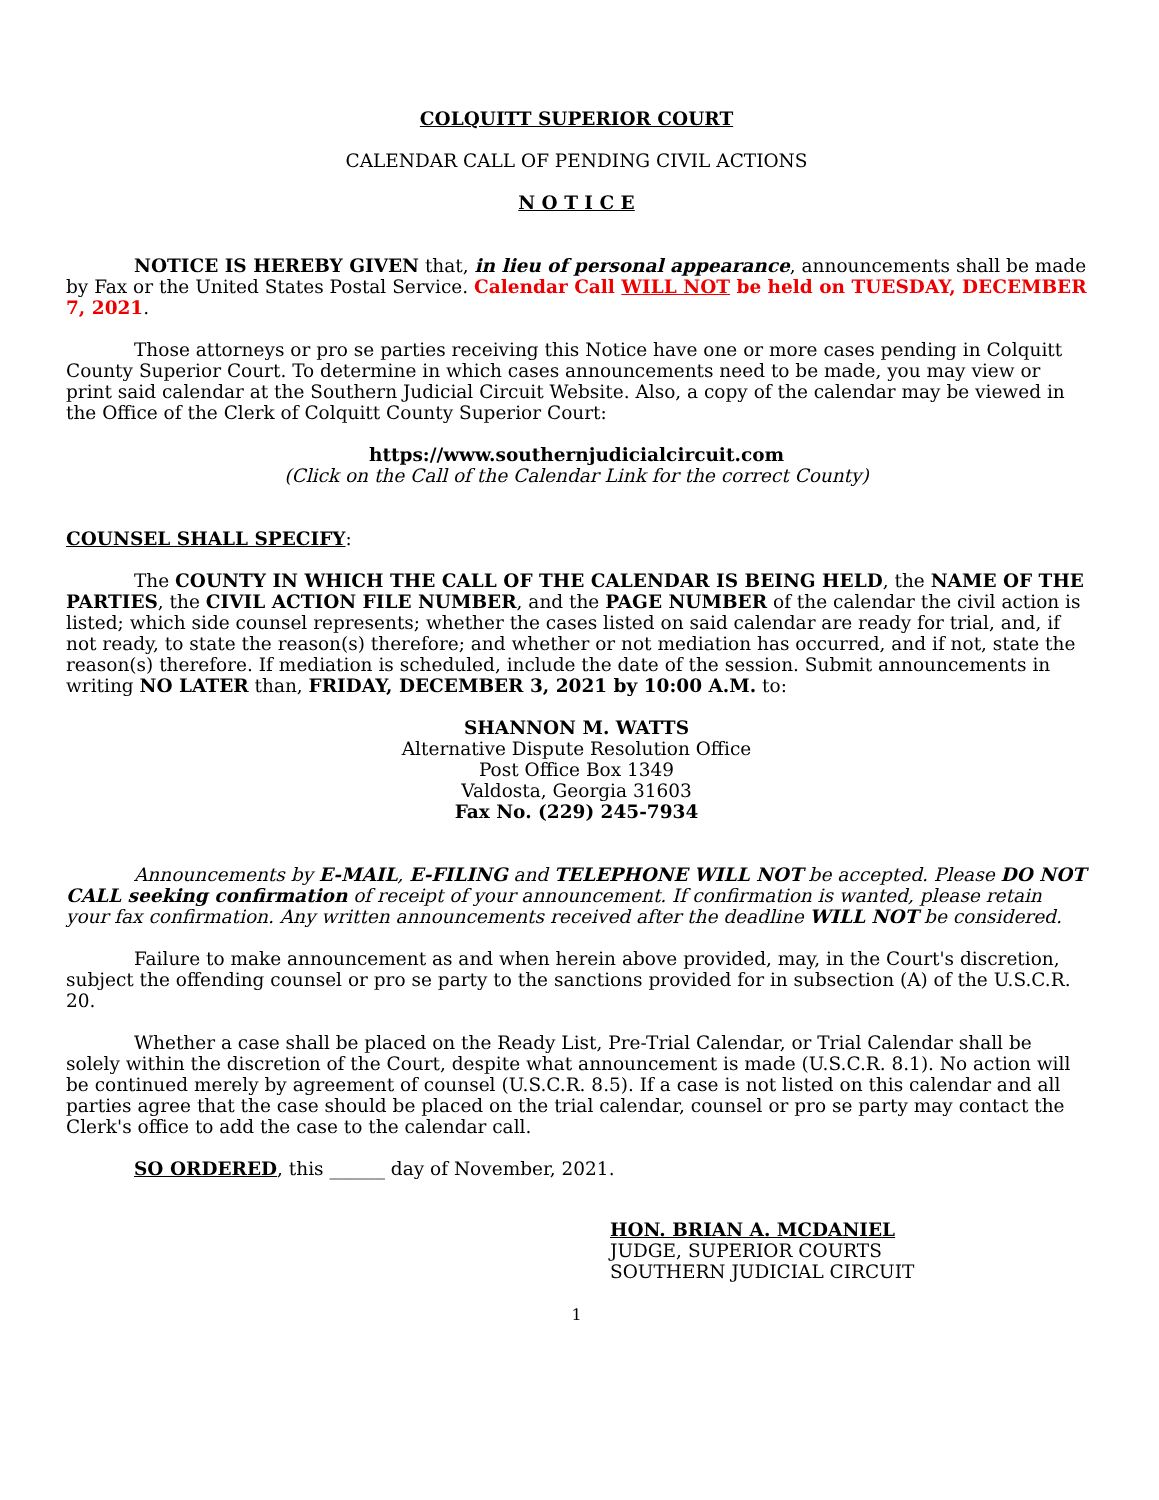COLQUITT SUPERIOR COURT
CALENDAR CALL OF PENDING CIVIL ACTIONS
N O T I C E
NOTICE IS HEREBY GIVEN that, in lieu of personal appearance, announcements shall be made by Fax or the United States Postal Service. Calendar Call WILL NOT be held on TUESDAY, DECEMBER 7, 2021.
Those attorneys or pro se parties receiving this Notice have one or more cases pending in Colquitt County Superior Court. To determine in which cases announcements need to be made, you may view or print said calendar at the Southern Judicial Circuit Website. Also, a copy of the calendar may be viewed in the Office of the Clerk of Colquitt County Superior Court:
https://www.southernjudicialcircuit.com
(Click on the Call of the Calendar Link for the correct County)
COUNSEL SHALL SPECIFY:
The COUNTY IN WHICH THE CALL OF THE CALENDAR IS BEING HELD, the NAME OF THE PARTIES, the CIVIL ACTION FILE NUMBER, and the PAGE NUMBER of the calendar the civil action is listed; which side counsel represents; whether the cases listed on said calendar are ready for trial, and, if not ready, to state the reason(s) therefore; and whether or not mediation has occurred, and if not, state the reason(s) therefore. If mediation is scheduled, include the date of the session. Submit announcements in writing NO LATER than, FRIDAY, DECEMBER 3, 2021 by 10:00 A.M. to:
SHANNON M. WATTS
Alternative Dispute Resolution Office
Post Office Box 1349
Valdosta, Georgia 31603
Fax No. (229) 245-7934
Announcements by E-MAIL, E-FILING and TELEPHONE WILL NOT be accepted. Please DO NOT CALL seeking confirmation of receipt of your announcement. If confirmation is wanted, please retain your fax confirmation. Any written announcements received after the deadline WILL NOT be considered.
Failure to make announcement as and when herein above provided, may, in the Court's discretion, subject the offending counsel or pro se party to the sanctions provided for in subsection (A) of the U.S.C.R. 20.
Whether a case shall be placed on the Ready List, Pre-Trial Calendar, or Trial Calendar shall be solely within the discretion of the Court, despite what announcement is made (U.S.C.R. 8.1). No action will be continued merely by agreement of counsel (U.S.C.R. 8.5). If a case is not listed on this calendar and all parties agree that the case should be placed on the trial calendar, counsel or pro se party may contact the Clerk's office to add the case to the calendar call.
SO ORDERED, this ______ day of November, 2021.
HON. BRIAN A. MCDANIEL
JUDGE, SUPERIOR COURTS
SOUTHERN JUDICIAL CIRCUIT
1